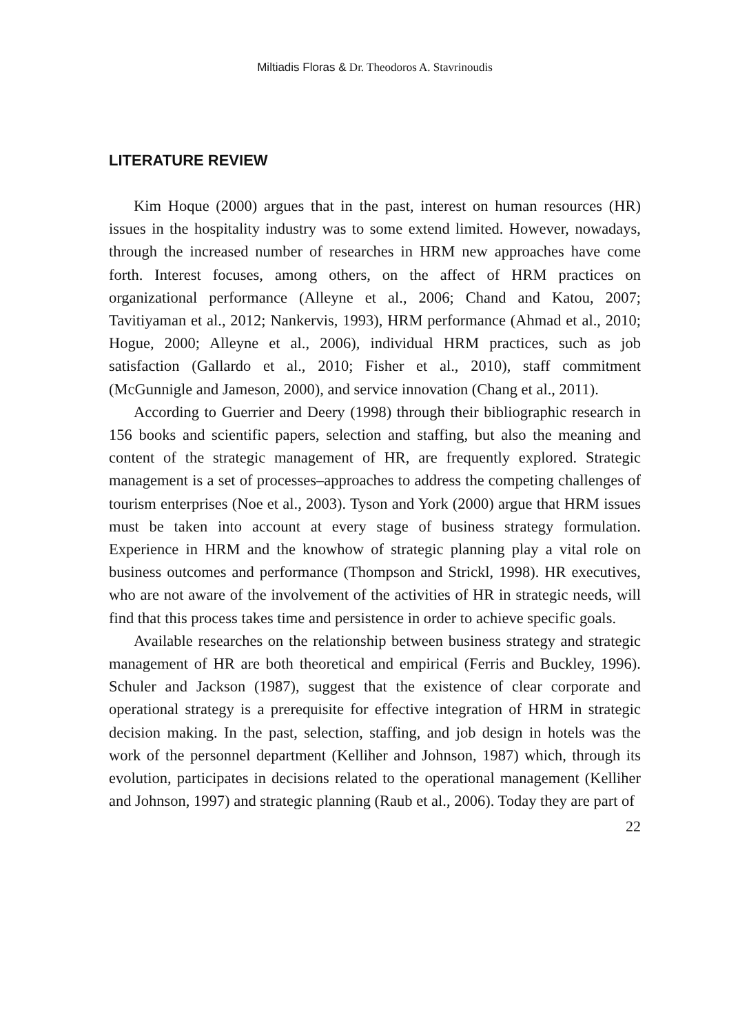Miltiadis Floras & Dr. Theodoros A. Stavrinoudis
LITERATURE REVIEW
Kim Hoque (2000) argues that in the past, interest on human resources (HR) issues in the hospitality industry was to some extend limited. However, nowadays, through the increased number of researches in HRM new approaches have come forth. Interest focuses, among others, on the affect of HRM practices on organizational performance (Alleyne et al., 2006; Chand and Katou, 2007; Tavitiyaman et al., 2012; Nankervis, 1993), HRM performance (Ahmad et al., 2010; Hogue, 2000; Alleyne et al., 2006), individual HRM practices, such as job satisfaction (Gallardo et al., 2010; Fisher et al., 2010), staff commitment (McGunnigle and Jameson, 2000), and service innovation (Chang et al., 2011).
According to Guerrier and Deery (1998) through their bibliographic research in 156 books and scientific papers, selection and staffing, but also the meaning and content of the strategic management of HR, are frequently explored. Strategic management is a set of processes–approaches to address the competing challenges of tourism enterprises (Noe et al., 2003). Tyson and York (2000) argue that HRM issues must be taken into account at every stage of business strategy formulation. Experience in HRM and the knowhow of strategic planning play a vital role on business outcomes and performance (Thompson and Strickl, 1998). HR executives, who are not aware of the involvement of the activities of HR in strategic needs, will find that this process takes time and persistence in order to achieve specific goals.
Available researches on the relationship between business strategy and strategic management of HR are both theoretical and empirical (Ferris and Buckley, 1996). Schuler and Jackson (1987), suggest that the existence of clear corporate and operational strategy is a prerequisite for effective integration of HRM in strategic decision making. In the past, selection, staffing, and job design in hotels was the work of the personnel department (Kelliher and Johnson, 1987) which, through its evolution, participates in decisions related to the operational management (Kelliher and Johnson, 1997) and strategic planning (Raub et al., 2006). Today they are part of
22